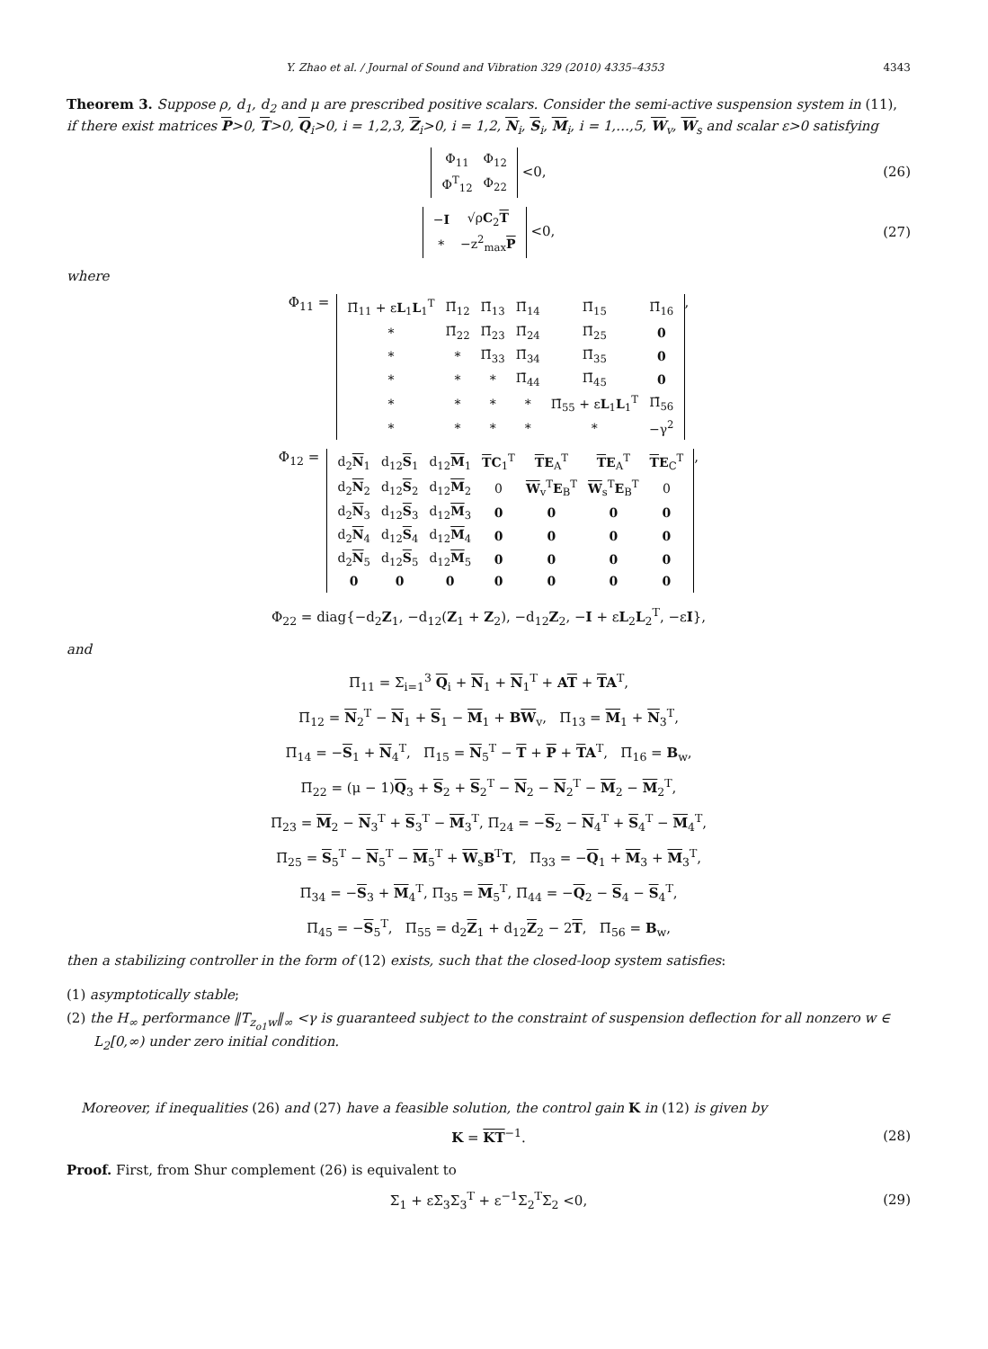Y. Zhao et al. / Journal of Sound and Vibration 329 (2010) 4335–4353 4343
Theorem 3. Suppose ρ, d<sub>1</sub>, d<sub>2</sub> and μ are prescribed positive scalars. Consider the semi-active suspension system in (11), if there exist matrices P>0, T>0, Q<sub>i</sub>>0, i = 1,2,3, Z<sub>i</sub>>0, i = 1,2, N<sub>i</sub>, S<sub>i</sub>, M<sub>i</sub>, i = 1,…,5, W<sub>v</sub>, W<sub>s</sub> and scalar ε>0 satisfying
| Φ<sub>11</sub> | Φ<sub>12</sub> |
| Φ<sup>T</sup><sub>12</sub> | Φ<sub>22</sub> |
<0, (26)
| − I | √ρ C<sub>2</sub> T |
| * | −z<sup>2</sup><sub>max</sub> P |
<0, (27)
where
Φ<sub>11</sub> =
| Π̄<sub>11</sub> + ε L<sub>1</sub> L<sub>1</sub><sup>T</sup> | Π̄<sub>12</sub> | Π̄<sub>13</sub> | Π̄<sub>14</sub> | Π̄<sub>15</sub> | Π̄<sub>16</sub> |
| * | Π̄<sub>22</sub> | Π̄<sub>23</sub> | Π̄<sub>24</sub> | Π̄<sub>25</sub> | 0 |
| * | * | Π̄<sub>33</sub> | Π̄<sub>34</sub> | Π̄<sub>35</sub> | 0 |
| * | * | * | Π̄<sub>44</sub> | Π̄<sub>45</sub> | 0 |
| * | * | * | * | Π̄<sub>55</sub> + ε L<sub>1</sub> L<sub>1</sub><sup>T</sup> | Π̄<sub>56</sub> |
| * | * | * | * | * | −γ<sup>2</sup> |
,
Φ<sub>12</sub> =
| d<sub>2</sub> N<sub>1</sub> | d<sub>12</sub> S<sub>1</sub> | d<sub>12</sub> M<sub>1</sub> | T C<sub>1</sub><sup>T</sup> | T E<sub>A</sub><sup>T</sup> | T E<sub>A</sub><sup>T</sup> | T E<sub>C</sub><sup>T</sup> |
| d<sub>2</sub> N<sub>2</sub> | d<sub>12</sub> S<sub>2</sub> | d<sub>12</sub> M<sub>2</sub> | 0 | W<sub>v</sub><sup>T</sup> E<sub>B</sub><sup>T</sup> | W<sub>s</sub><sup>T</sup> E<sub>B</sub><sup>T</sup> | 0 |
| d<sub>2</sub> N<sub>3</sub> | d<sub>12</sub> S<sub>3</sub> | d<sub>12</sub> M<sub>3</sub> | 0 | 0 | 0 | 0 |
| d<sub>2</sub> N<sub>4</sub> | d<sub>12</sub> S<sub>4</sub> | d<sub>12</sub> M<sub>4</sub> | 0 | 0 | 0 | 0 |
| d<sub>2</sub> N<sub>5</sub> | d<sub>12</sub> S<sub>5</sub> | d<sub>12</sub> M<sub>5</sub> | 0 | 0 | 0 | 0 |
| 0 | 0 | 0 | 0 | 0 | 0 | 0 |
,
Φ<sub>22</sub> = diag{−d<sub>2</sub>Z<sub>1</sub>, −d<sub>12</sub>(Z<sub>1</sub> + Z<sub>2</sub>), −d<sub>12</sub>Z<sub>2</sub>, −I + εL<sub>2</sub>L<sub>2</sub><sup>T</sup>, −εI},
and
Π̄<sub>11</sub> = Σ<sub>i=1</sub><sup>3</sup> Q<sub>i</sub> + N<sub>1</sub> + N<sub>1</sub><sup>T</sup> + AT + TA<sup>T</sup>,
Π̄<sub>12</sub> = N<sub>2</sub><sup>T</sup> − N<sub>1</sub> + S<sub>1</sub> − M<sub>1</sub> + BW<sub>v</sub>, Π̄<sub>13</sub> = M<sub>1</sub> + N<sub>3</sub><sup>T</sup>,
Π̄<sub>14</sub> = −S<sub>1</sub> + N<sub>4</sub><sup>T</sup>, Π̄<sub>15</sub> = N<sub>5</sub><sup>T</sup> − T + P + TA<sup>T</sup>, Π̄<sub>16</sub> = B<sub>w</sub>,
Π̄<sub>22</sub> = (μ − 1)Q<sub>3</sub> + S<sub>2</sub> + S<sub>2</sub><sup>T</sup> − N<sub>2</sub> − N<sub>2</sub><sup>T</sup> − M<sub>2</sub> − M<sub>2</sub><sup>T</sup>,
Π̄<sub>23</sub> = M<sub>2</sub> − N<sub>3</sub><sup>T</sup> + S<sub>3</sub><sup>T</sup> − M<sub>3</sub><sup>T</sup>, Π̄<sub>24</sub> = −S<sub>2</sub> − N<sub>4</sub><sup>T</sup> + S<sub>4</sub><sup>T</sup> − M<sub>4</sub><sup>T</sup>,
Π̄<sub>25</sub> = S<sub>5</sub><sup>T</sup> − N<sub>5</sub><sup>T</sup> − M<sub>5</sub><sup>T</sup> + W<sub>s</sub>B<sup>T</sup>T, Π̄<sub>33</sub> = −Q<sub>1</sub> + M<sub>3</sub> + M<sub>3</sub><sup>T</sup>,
Π̄<sub>34</sub> = −S<sub>3</sub> + M<sub>4</sub><sup>T</sup>, Π̄<sub>35</sub> = M<sub>5</sub><sup>T</sup>, Π̄<sub>44</sub> = −Q<sub>2</sub> − S<sub>4</sub> − S<sub>4</sub><sup>T</sup>,
Π̄<sub>45</sub> = −S<sub>5</sub><sup>T</sup>, Π̄<sub>55</sub> = d<sub>2</sub>Z<sub>1</sub> + d<sub>12</sub>Z<sub>2</sub> − 2T, Π̄<sub>56</sub> = B<sub>w</sub>,
then a stabilizing controller in the form of (12) exists, such that the closed-loop system satisfies:
(1) asymptotically stable;
(2) the H<sub>∞</sub> performance ‖T<sub>z<sub>o1</sub>w</sub>‖<sub>∞</sub> <γ is guaranteed subject to the constraint of suspension deflection for all nonzero w ∈ L<sub>2</sub>[0,∞) under zero initial condition.
Moreover, if inequalities (26) and (27) have a feasible solution, the control gain K in (12) is given by
K = KT<sup>−1</sup>. (28)
Proof. First, from Shur complement (26) is equivalent to
Σ<sub>1</sub> + εΣ<sub>3</sub>Σ<sub>3</sub><sup>T</sup> + ε<sup>−1</sup>Σ<sub>2</sub><sup>T</sup>Σ<sub>2</sub> <0, (29)